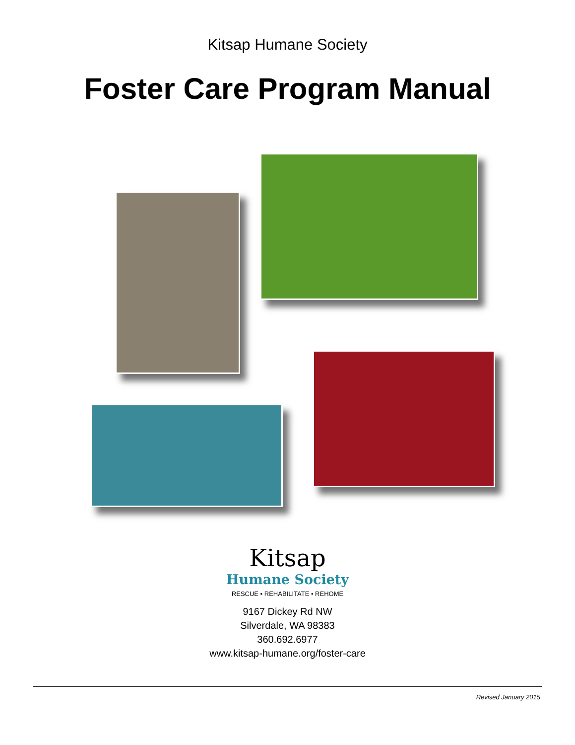Kitsap Humane Society
Foster Care Program Manual
Kitsap
Humane Society
RESCUE • REHABILITATE • REHOME
9167 Dickey Rd NW
Silverdale, WA 98383
360.692.6977
www.kitsap-humane.org/foster-care
Revised January 2015